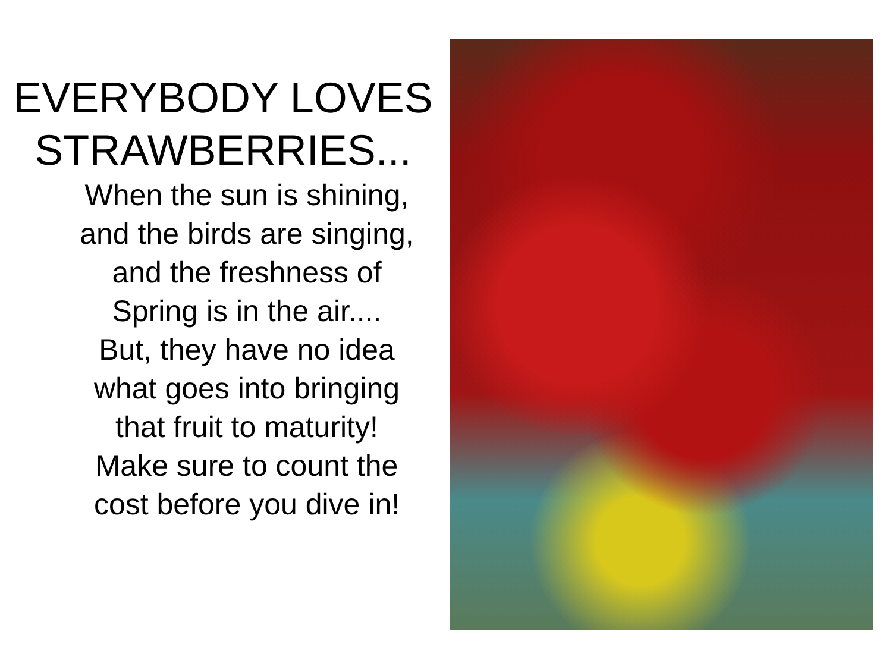EVERYBODY LOVES
STRAWBERRIES...
When the sun is shining, and the birds are singing, and the freshness of Spring is in the air....
But, they have no idea what goes into bringing that fruit to maturity!
Make sure to count the cost before you dive in!